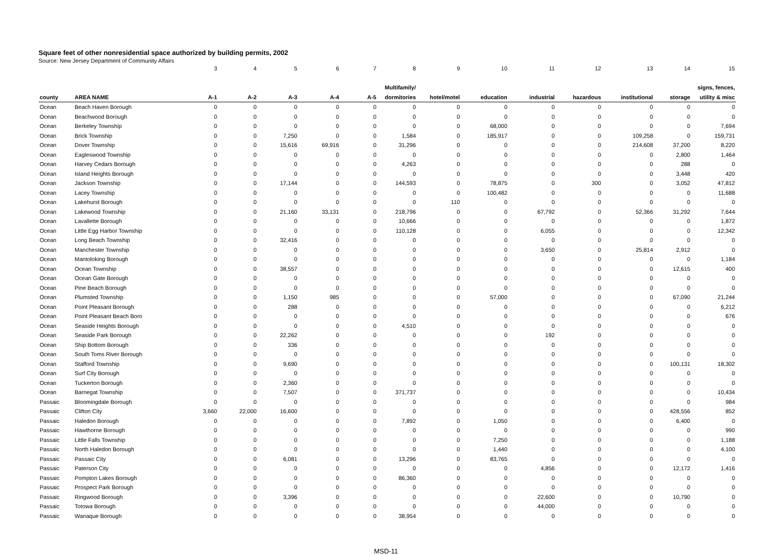Square feet of other nonresidential space authorized by building permits, 2002
Source: New Jersey Department of Community Affairs
| | | 3 | 4 | 5 | 6 | 7 | 8 | 9 | 10 | 11 | 12 | 13 | 14 | 15 |
| | | | | | | | Multifamily/ | | | | | | | signs, fences, |
| county | AREA NAME | A-1 | A-2 | A-3 | A-4 | A-5 | dormitories | hotel/motel | education | industrial | hazardous | institutional | storage | utility & misc |
| Ocean | Beach Haven Borough | 0 | 0 | 0 | 0 | 0 | 0 | 0 | 0 | 0 | 0 | 0 | 0 | 0 |
| Ocean | Beachwood Borough | 0 | 0 | 0 | 0 | 0 | 0 | 0 | 0 | 0 | 0 | 0 | 0 | 0 |
| Ocean | Berkeley Township | 0 | 0 | 0 | 0 | 0 | 0 | 0 | 68,000 | 0 | 0 | 0 | 0 | 7,694 |
| Ocean | Brick Township | 0 | 0 | 7,250 | 0 | 0 | 1,584 | 0 | 185,917 | 0 | 0 | 109,258 | 0 | 159,731 |
| Ocean | Dover Township | 0 | 0 | 15,616 | 69,916 | 0 | 31,296 | 0 | 0 | 0 | 0 | 214,608 | 37,200 | 8,220 |
| Ocean | Eagleswood Township | 0 | 0 | 0 | 0 | 0 | 0 | 0 | 0 | 0 | 0 | 0 | 2,800 | 1,464 |
| Ocean | Harvey Cedars Borough | 0 | 0 | 0 | 0 | 0 | 4,263 | 0 | 0 | 0 | 0 | 0 | 288 | 0 |
| Ocean | Island Heights Borough | 0 | 0 | 0 | 0 | 0 | 0 | 0 | 0 | 0 | 0 | 0 | 3,448 | 420 |
| Ocean | Jackson Township | 0 | 0 | 17,144 | 0 | 0 | 144,593 | 0 | 78,875 | 0 | 300 | 0 | 3,052 | 47,812 |
| Ocean | Lacey Township | 0 | 0 | 0 | 0 | 0 | 0 | 0 | 100,482 | 0 | 0 | 0 | 0 | 11,688 |
| Ocean | Lakehurst Borough | 0 | 0 | 0 | 0 | 0 | 0 | 110 | 0 | 0 | 0 | 0 | 0 | 0 |
| Ocean | Lakewood Township | 0 | 0 | 21,160 | 33,131 | 0 | 218,796 | 0 | 0 | 67,792 | 0 | 52,366 | 31,292 | 7,644 |
| Ocean | Lavallette Borough | 0 | 0 | 0 | 0 | 0 | 10,666 | 0 | 0 | 0 | 0 | 0 | 0 | 1,872 |
| Ocean | Little Egg Harbor Township | 0 | 0 | 0 | 0 | 0 | 110,128 | 0 | 0 | 6,055 | 0 | 0 | 0 | 12,342 |
| Ocean | Long Beach Township | 0 | 0 | 32,416 | 0 | 0 | 0 | 0 | 0 | 0 | 0 | 0 | 0 | 0 |
| Ocean | Manchester Township | 0 | 0 | 0 | 0 | 0 | 0 | 0 | 0 | 3,650 | 0 | 25,814 | 2,912 | 0 |
| Ocean | Mantoloking Borough | 0 | 0 | 0 | 0 | 0 | 0 | 0 | 0 | 0 | 0 | 0 | 0 | 1,184 |
| Ocean | Ocean Township | 0 | 0 | 38,557 | 0 | 0 | 0 | 0 | 0 | 0 | 0 | 0 | 12,615 | 400 |
| Ocean | Ocean Gate Borough | 0 | 0 | 0 | 0 | 0 | 0 | 0 | 0 | 0 | 0 | 0 | 0 | 0 |
| Ocean | Pine Beach Borough | 0 | 0 | 0 | 0 | 0 | 0 | 0 | 0 | 0 | 0 | 0 | 0 | 0 |
| Ocean | Plumsted Township | 0 | 0 | 1,150 | 985 | 0 | 0 | 0 | 57,000 | 0 | 0 | 0 | 67,090 | 21,244 |
| Ocean | Point Pleasant Borough | 0 | 0 | 288 | 0 | 0 | 0 | 0 | 0 | 0 | 0 | 0 | 0 | 6,212 |
| Ocean | Point Pleasant Beach Boro | 0 | 0 | 0 | 0 | 0 | 0 | 0 | 0 | 0 | 0 | 0 | 0 | 676 |
| Ocean | Seaside Heights Borough | 0 | 0 | 0 | 0 | 0 | 4,510 | 0 | 0 | 0 | 0 | 0 | 0 | 0 |
| Ocean | Seaside Park Borough | 0 | 0 | 22,262 | 0 | 0 | 0 | 0 | 0 | 192 | 0 | 0 | 0 | 0 |
| Ocean | Ship Bottom Borough | 0 | 0 | 336 | 0 | 0 | 0 | 0 | 0 | 0 | 0 | 0 | 0 | 0 |
| Ocean | South Toms River Borough | 0 | 0 | 0 | 0 | 0 | 0 | 0 | 0 | 0 | 0 | 0 | 0 | 0 |
| Ocean | Stafford Township | 0 | 0 | 9,690 | 0 | 0 | 0 | 0 | 0 | 0 | 0 | 0 | 100,131 | 18,302 |
| Ocean | Surf City Borough | 0 | 0 | 0 | 0 | 0 | 0 | 0 | 0 | 0 | 0 | 0 | 0 | 0 |
| Ocean | Tuckerton Borough | 0 | 0 | 2,360 | 0 | 0 | 0 | 0 | 0 | 0 | 0 | 0 | 0 | 0 |
| Ocean | Barnegat Township | 0 | 0 | 7,507 | 0 | 0 | 371,737 | 0 | 0 | 0 | 0 | 0 | 0 | 10,434 |
| Passaic | Bloomingdale Borough | 0 | 0 | 0 | 0 | 0 | 0 | 0 | 0 | 0 | 0 | 0 | 0 | 984 |
| Passaic | Clifton City | 3,660 | 22,000 | 16,600 | 0 | 0 | 0 | 0 | 0 | 0 | 0 | 0 | 428,556 | 852 |
| Passaic | Haledon Borough | 0 | 0 | 0 | 0 | 0 | 7,892 | 0 | 1,050 | 0 | 0 | 0 | 6,400 | 0 |
| Passaic | Hawthorne Borough | 0 | 0 | 0 | 0 | 0 | 0 | 0 | 0 | 0 | 0 | 0 | 0 | 990 |
| Passaic | Little Falls Township | 0 | 0 | 0 | 0 | 0 | 0 | 0 | 7,250 | 0 | 0 | 0 | 0 | 1,188 |
| Passaic | North Haledon Borough | 0 | 0 | 0 | 0 | 0 | 0 | 0 | 1,440 | 0 | 0 | 0 | 0 | 4,100 |
| Passaic | Passaic City | 0 | 0 | 6,081 | 0 | 0 | 13,296 | 0 | 83,765 | 0 | 0 | 0 | 0 | 0 |
| Passaic | Paterson City | 0 | 0 | 0 | 0 | 0 | 0 | 0 | 0 | 4,856 | 0 | 0 | 12,172 | 1,416 |
| Passaic | Pompton Lakes Borough | 0 | 0 | 0 | 0 | 0 | 86,360 | 0 | 0 | 0 | 0 | 0 | 0 | 0 |
| Passaic | Prospect Park Borough | 0 | 0 | 0 | 0 | 0 | 0 | 0 | 0 | 0 | 0 | 0 | 0 | 0 |
| Passaic | Ringwood Borough | 0 | 0 | 3,396 | 0 | 0 | 0 | 0 | 0 | 22,600 | 0 | 0 | 10,790 | 0 |
| Passaic | Totowa Borough | 0 | 0 | 0 | 0 | 0 | 0 | 0 | 0 | 44,000 | 0 | 0 | 0 | 0 |
| Passaic | Wanaque Borough | 0 | 0 | 0 | 0 | 0 | 38,954 | 0 | 0 | 0 | 0 | 0 | 0 | 0 |
MSD-11